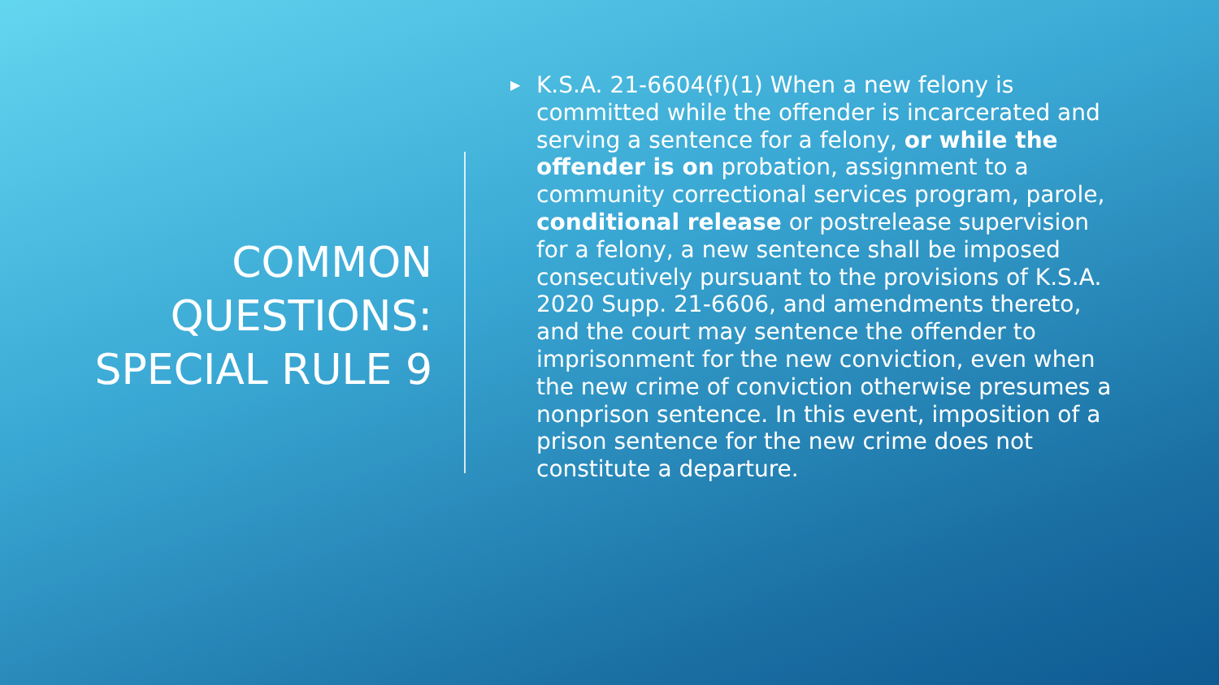COMMON QUESTIONS: SPECIAL RULE 9
▶ K.S.A. 21-6604(f)(1) When a new felony is committed while the offender is incarcerated and serving a sentence for a felony, or while the offender is on probation, assignment to a community correctional services program, parole, conditional release or postrelease supervision for a felony, a new sentence shall be imposed consecutively pursuant to the provisions of K.S.A. 2020 Supp. 21-6606, and amendments thereto, and the court may sentence the offender to imprisonment for the new conviction, even when the new crime of conviction otherwise presumes a nonprison sentence. In this event, imposition of a prison sentence for the new crime does not constitute a departure.